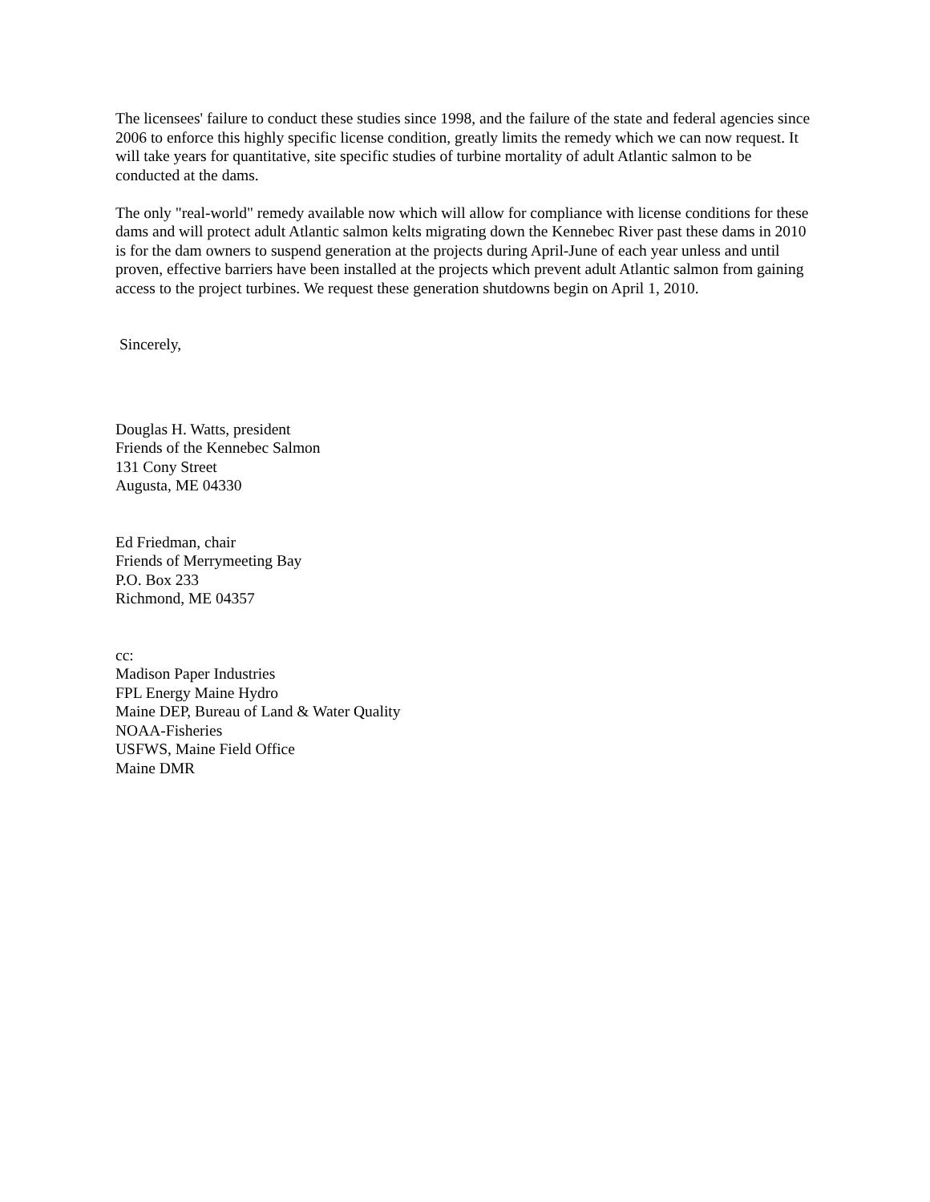The licensees' failure to conduct these studies since 1998, and the failure of the state and federal agencies since 2006 to enforce this highly specific license condition, greatly limits the remedy which we can now request. It will take years for quantitative, site specific studies of turbine mortality of adult Atlantic salmon to be conducted at the dams.
The only "real-world" remedy available now which will allow for compliance with license conditions for these dams and will protect adult Atlantic salmon kelts migrating down the Kennebec River past these dams in 2010 is for the dam owners to suspend generation at the projects during April-June of each year unless and until proven, effective barriers have been installed at the projects which prevent adult Atlantic salmon from gaining access to the project turbines. We request these generation shutdowns begin on April 1, 2010.
Sincerely,
Douglas H. Watts, president
Friends of the Kennebec Salmon
131 Cony Street
Augusta, ME 04330
Ed Friedman, chair
Friends of Merrymeeting Bay
P.O. Box 233
Richmond, ME 04357
cc:
Madison Paper Industries
FPL Energy Maine Hydro
Maine DEP, Bureau of Land & Water Quality
NOAA-Fisheries
USFWS, Maine Field Office
Maine DMR